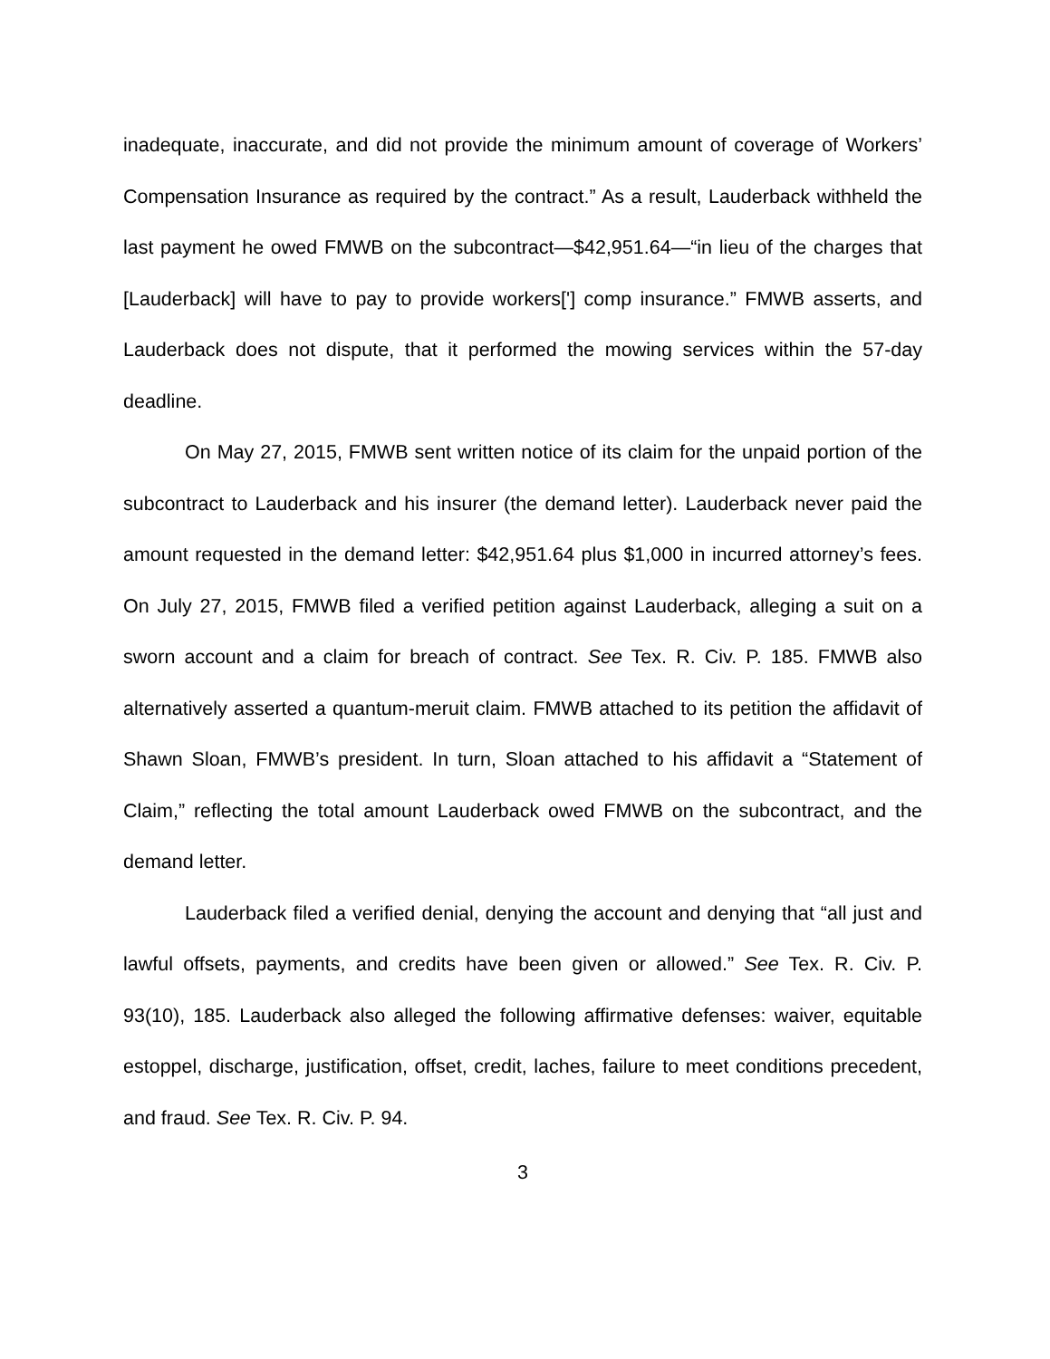inadequate, inaccurate, and did not provide the minimum amount of coverage of Workers’ Compensation Insurance as required by the contract.” As a result, Lauderback withheld the last payment he owed FMWB on the subcontract—$42,951.64—“in lieu of the charges that [Lauderback] will have to pay to provide workers['] comp insurance.” FMWB asserts, and Lauderback does not dispute, that it performed the mowing services within the 57-day deadline.
On May 27, 2015, FMWB sent written notice of its claim for the unpaid portion of the subcontract to Lauderback and his insurer (the demand letter). Lauderback never paid the amount requested in the demand letter: $42,951.64 plus $1,000 in incurred attorney’s fees. On July 27, 2015, FMWB filed a verified petition against Lauderback, alleging a suit on a sworn account and a claim for breach of contract. See Tex. R. Civ. P. 185. FMWB also alternatively asserted a quantum-meruit claim. FMWB attached to its petition the affidavit of Shawn Sloan, FMWB’s president. In turn, Sloan attached to his affidavit a “Statement of Claim,” reflecting the total amount Lauderback owed FMWB on the subcontract, and the demand letter.
Lauderback filed a verified denial, denying the account and denying that “all just and lawful offsets, payments, and credits have been given or allowed.” See Tex. R. Civ. P. 93(10), 185. Lauderback also alleged the following affirmative defenses: waiver, equitable estoppel, discharge, justification, offset, credit, laches, failure to meet conditions precedent, and fraud. See Tex. R. Civ. P. 94.
3